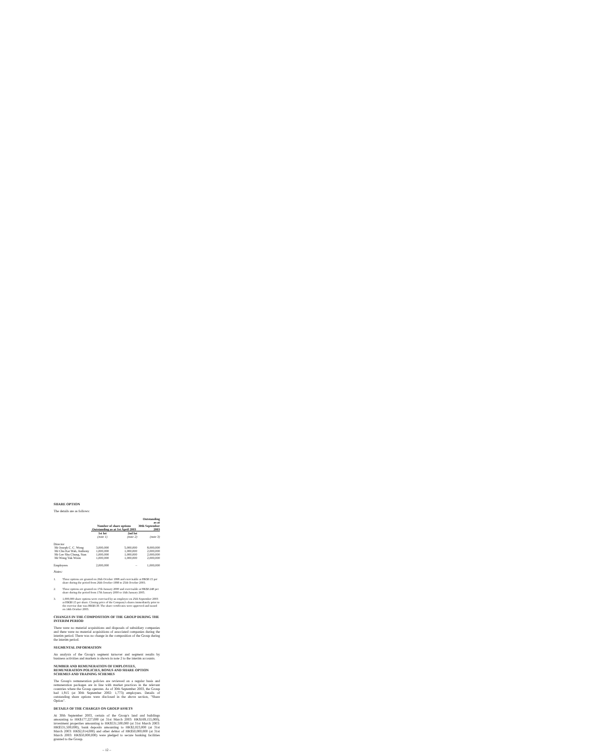SHARE OPTION
The details are as follows:
| | Number of share options Outstanding as at 1st April 2003 | | Outstanding as at 30th September 2003 |
| --- | --- | --- | --- |
| | 1st lot | 2nd lot | |
| | (note 1) | (note 2) | (note 3) |
| Director | | | |
| Mr Joseph C. C. Wong | 3,000,000 | 5,000,000 | 8,000,000 |
| Mr Chu Kai Wah, Anthony | 1,000,000 | 1,000,000 | 2,000,000 |
| Mr Lee Shu Chung, Stan | 1,000,000 | 1,000,000 | 2,000,000 |
| Mr Wong Yuk Woon | 1,000,000 | 1,000,000 | 2,000,000 |
| Employees | 2,000,000 | – | 1,000,000 |
Notes:
1. These options are granted on 26th October 1998 and exercisable at HK$0.15 per share during the period from 26th October 1998 to 25th October 2003.
2. These options are granted on 17th January 2000 and exercisable at HK$0.248 per share during the period from 17th January 2000 to 16th January 2005.
3. 1,000,000 share options were exercised by an employee on 25th September 2003 at HK$0.15 per share. Closing price of the Company's shares immediately prior to the exercise date was HK$0.30. The share certificates were approved and issued on 14th October 2003.
CHANGES IN THE COMPOSITION OF THE GROUP DURING THE INTERIM PERIOD
There were no material acquisitions and disposals of subsidiary companies and there were no material acquisitions of associated companies during the interim period. There was no change in the composition of the Group during the interim period.
SEGMENTAL INFORMATION
An analysis of the Group's segment turnover and segment results by business activities and markets is shown in note 2 to the interim accounts.
NUMBER AND REMUNERATION OF EMPLOYEES, REMUNERATION POLICIES, BONUS AND SHARE OPTION SCHEMES AND TRAINING SCHEMES
The Group's remuneration policies are reviewed on a regular basis and remuneration packages are in line with market practices in the relevant countries where the Group operates. As of 30th September 2003, the Group had 1,915 (at 30th September 2002: 1,773) employees. Details of outstanding share options were disclosed in the above section, "Share Option".
DETAILS OF THE CHARGES ON GROUP ASSETS
At 30th September 2003, certain of the Group's land and buildings amounting to HK$177,227,000 (at 31st March 2003: HK$169,155,000), investment properties amounting to HK$531,500,000 (at 31st March 2003: HK$531,500,000), bank deposits amounting to HK$2,023,000 (at 31st March 2003: HK$2,014,000) and other debtor of HK$50,000,000 (at 31st March 2003: HK$50,000,000) were pledged to secure banking facilities granted to the Group.
– 12 –